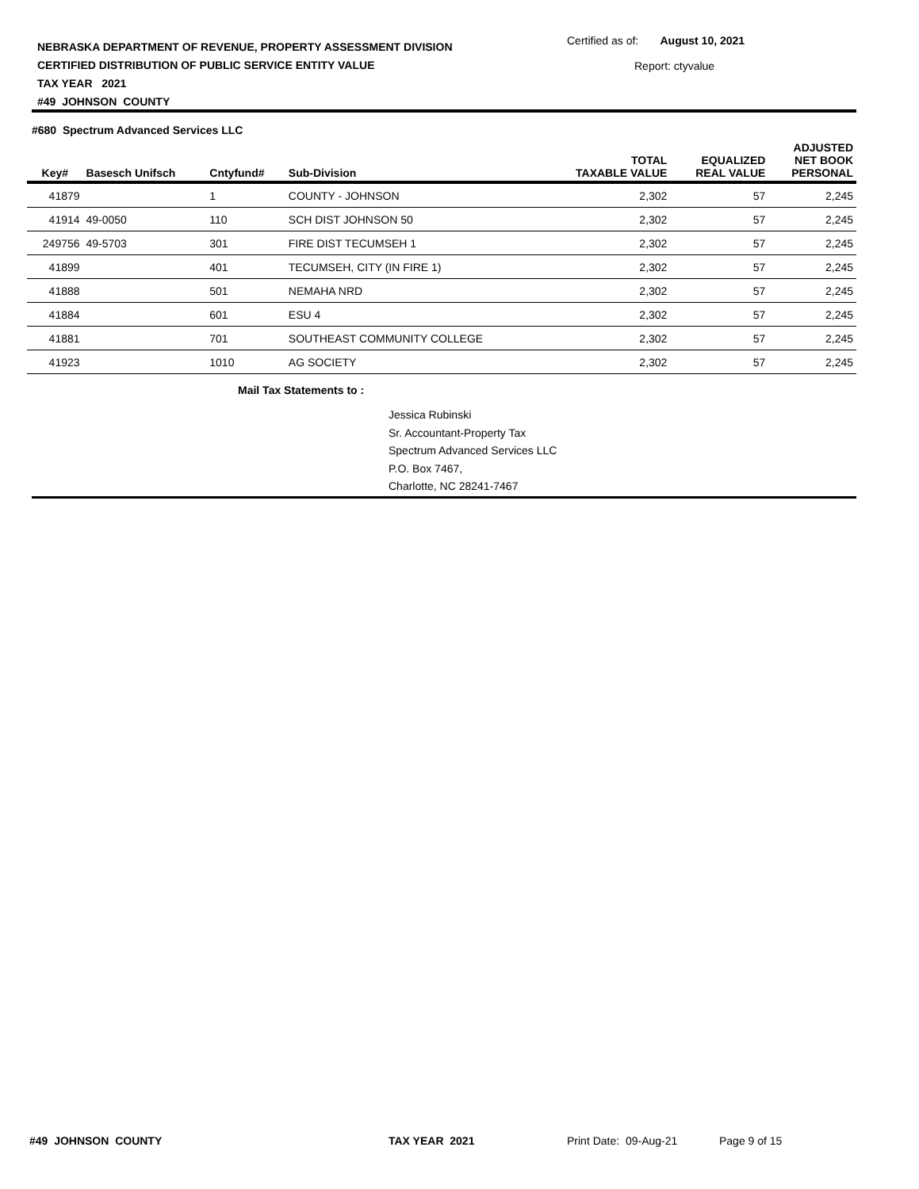NEBRASKA DEPARTMENT OF REVENUE, PROPERTY ASSESSMENT DIVISION
CERTIFIED DISTRIBUTION OF PUBLIC SERVICE ENTITY VALUE
TAX YEAR 2021
#49 JOHNSON COUNTY
Certified as of: August 10, 2021
Report: ctyvalue
#680 Spectrum Advanced Services LLC
| Key# | Basesch Unifsch | Cntyfund# | Sub-Division | TOTAL TAXABLE VALUE | EQUALIZED REAL VALUE | ADJUSTED NET BOOK PERSONAL |
| --- | --- | --- | --- | --- | --- | --- |
| 41879 | | 1 | COUNTY - JOHNSON | 2,302 | 57 | 2,245 |
| 41914 | 49-0050 | 110 | SCH DIST JOHNSON 50 | 2,302 | 57 | 2,245 |
| 249756 | 49-5703 | 301 | FIRE DIST TECUMSEH 1 | 2,302 | 57 | 2,245 |
| 41899 | | 401 | TECUMSEH, CITY (IN FIRE 1) | 2,302 | 57 | 2,245 |
| 41888 | | 501 | NEMAHA NRD | 2,302 | 57 | 2,245 |
| 41884 | | 601 | ESU 4 | 2,302 | 57 | 2,245 |
| 41881 | | 701 | SOUTHEAST COMMUNITY COLLEGE | 2,302 | 57 | 2,245 |
| 41923 | | 1010 | AG SOCIETY | 2,302 | 57 | 2,245 |
Mail Tax Statements to :
Jessica Rubinski
Sr. Accountant-Property Tax
Spectrum Advanced Services LLC
P.O. Box 7467,
Charlotte, NC 28241-7467
#49 JOHNSON COUNTY TAX YEAR 2021 Print Date: 09-Aug-21 Page 9 of 15